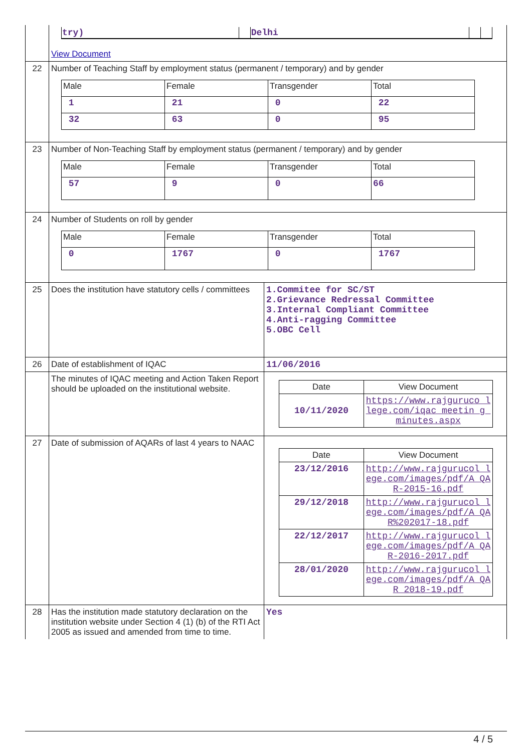| | / try) / / Delhi / / / View Document | |
| 22 | Number of Teaching Staff by employment status (permanent / temporary) and by gender / Male / Female / Transgender / Total / / 1 / 21 / 0 / 22 / / 32 / 63 / 0 / 95 / | |
| 23 | Number of Non-Teaching Staff by employment status (permanent / temporary) and by gender / Male / Female / Transgender / Total / / 57 / 9 / 0 / 66 / | |
| 24 | Number of Students on roll by gender / Male / Female / Transgender / Total / / 0 / 1767 / 0 / 1767 / | |
| 25 | Does the institution have statutory cells / committees | 1.Commitee for SC/ST 2.Grievance Redressal Committee 3.Internal Compliant Committee 4.Anti-ragging Committee 5.OBC Cell |
| 26 | Date of establishment of IQAC | 11/06/2016 |
| | The minutes of IQAC meeting and Action Taken Report should be uploaded on the institutional website. | / Date / View Document / / 10/11/2020 / https://www.rajguruco llege.com/iqac_meetin g_minutes.aspx / |
| 27 | Date of submission of AQARs of last 4 years to NAAC | / Date / View Document / / 23/12/2016 / http://www.rajgurucol lege.com/images/pdf/A QAR-2015-16.pdf / / 29/12/2018 / http://www.rajgurucol lege.com/images/pdf/A QAR%202017-18.pdf / / 22/12/2017 / http://www.rajgurucol lege.com/images/pdf/A QAR-2016-2017.pdf / / 28/01/2020 / http://www.rajgurucol lege.com/images/pdf/A QAR_2018-19.pdf / |
| 28 | Has the institution made statutory declaration on the institution website under Section 4 (1) (b) of the RTI Act 2005 as issued and amended from time to time. | Yes |
4 / 5